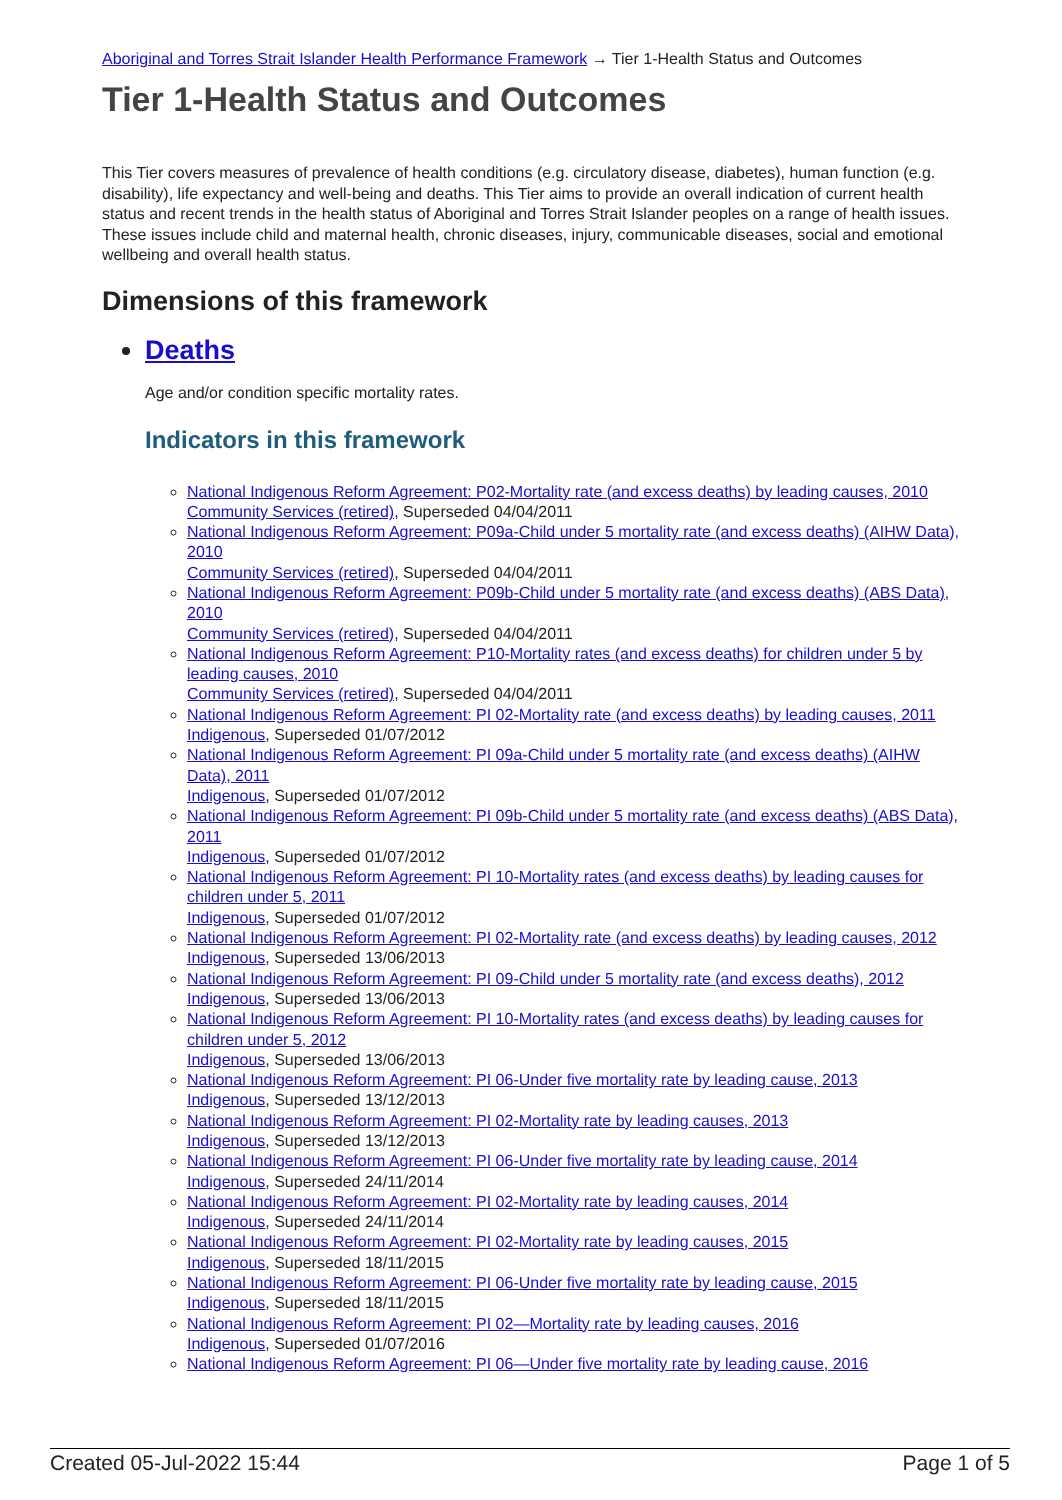Aboriginal and Torres Strait Islander Health Performance Framework → Tier 1-Health Status and Outcomes
Tier 1-Health Status and Outcomes
This Tier covers measures of prevalence of health conditions (e.g. circulatory disease, diabetes), human function (e.g. disability), life expectancy and well-being and deaths. This Tier aims to provide an overall indication of current health status and recent trends in the health status of Aboriginal and Torres Strait Islander peoples on a range of health issues. These issues include child and maternal health, chronic diseases, injury, communicable diseases, social and emotional wellbeing and overall health status.
Dimensions of this framework
Deaths
Age and/or condition specific mortality rates.
Indicators in this framework
National Indigenous Reform Agreement: P02-Mortality rate (and excess deaths) by leading causes, 2010
Community Services (retired), Superseded 04/04/2011
National Indigenous Reform Agreement: P09a-Child under 5 mortality rate (and excess deaths) (AIHW Data), 2010
Community Services (retired), Superseded 04/04/2011
National Indigenous Reform Agreement: P09b-Child under 5 mortality rate (and excess deaths) (ABS Data), 2010
Community Services (retired), Superseded 04/04/2011
National Indigenous Reform Agreement: P10-Mortality rates (and excess deaths) for children under 5 by leading causes, 2010
Community Services (retired), Superseded 04/04/2011
National Indigenous Reform Agreement: PI 02-Mortality rate (and excess deaths) by leading causes, 2011
Indigenous, Superseded 01/07/2012
National Indigenous Reform Agreement: PI 09a-Child under 5 mortality rate (and excess deaths) (AIHW Data), 2011
Indigenous, Superseded 01/07/2012
National Indigenous Reform Agreement: PI 09b-Child under 5 mortality rate (and excess deaths) (ABS Data), 2011
Indigenous, Superseded 01/07/2012
National Indigenous Reform Agreement: PI 10-Mortality rates (and excess deaths) by leading causes for children under 5, 2011
Indigenous, Superseded 01/07/2012
National Indigenous Reform Agreement: PI 02-Mortality rate (and excess deaths) by leading causes, 2012
Indigenous, Superseded 13/06/2013
National Indigenous Reform Agreement: PI 09-Child under 5 mortality rate (and excess deaths), 2012
Indigenous, Superseded 13/06/2013
National Indigenous Reform Agreement: PI 10-Mortality rates (and excess deaths) by leading causes for children under 5, 2012
Indigenous, Superseded 13/06/2013
National Indigenous Reform Agreement: PI 06-Under five mortality rate by leading cause, 2013
Indigenous, Superseded 13/12/2013
National Indigenous Reform Agreement: PI 02-Mortality rate by leading causes, 2013
Indigenous, Superseded 13/12/2013
National Indigenous Reform Agreement: PI 06-Under five mortality rate by leading cause, 2014
Indigenous, Superseded 24/11/2014
National Indigenous Reform Agreement: PI 02-Mortality rate by leading causes, 2014
Indigenous, Superseded 24/11/2014
National Indigenous Reform Agreement: PI 02-Mortality rate by leading causes, 2015
Indigenous, Superseded 18/11/2015
National Indigenous Reform Agreement: PI 06-Under five mortality rate by leading cause, 2015
Indigenous, Superseded 18/11/2015
National Indigenous Reform Agreement: PI 02—Mortality rate by leading causes, 2016
Indigenous, Superseded 01/07/2016
National Indigenous Reform Agreement: PI 06—Under five mortality rate by leading cause, 2016
Created 05-Jul-2022 15:44 Page 1 of 5